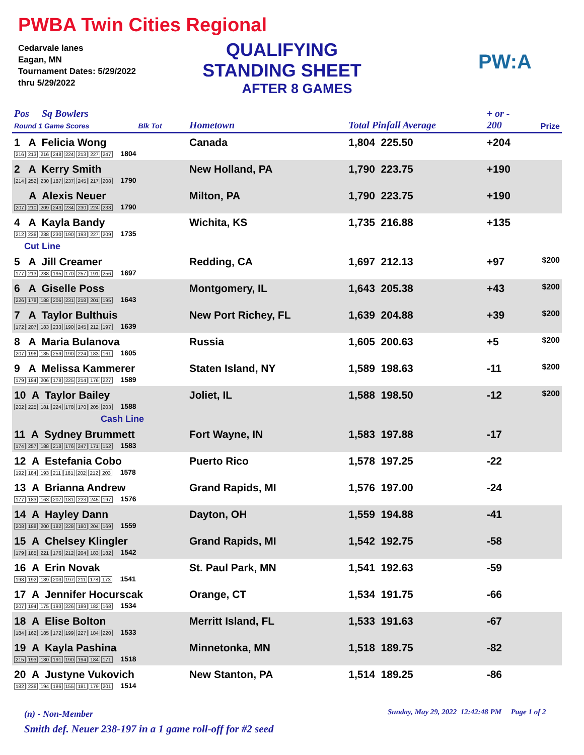PWBA Twin Cities Regional
Cedarvale lanes
Eagan, MN
Tournament Dates: 5/29/2022
thru 5/29/2022
QUALIFYING
STANDING SHEET
AFTER 8 GAMES
PW:A
| Pos Sq Bowlers Round 1 Game Scores Blk Tot | Hometown | Total Pinfall Average | + or - 200 | Prize |
| --- | --- | --- | --- | --- |
| 1 A Felicia Wong 216 213 216 248 224 213 227 247 1804 | Canada | 1,804 225.50 | +204 | |
| 2 A Kerry Smith 214 252 230 187 237 245 217 208 1790 | New Holland, PA | 1,790 223.75 | +190 | |
| A Alexis Neuer 207 210 209 243 234 230 224 233 1790 | Milton, PA | 1,790 223.75 | +190 | |
| 4 A Kayla Bandy 212 236 238 230 190 193 227 209 1735 | Wichita, KS | 1,735 216.88 | +135 | |
| Cut Line | | | | |
| 5 A Jill Creamer 177 213 238 195 170 257 191 256 1697 | Redding, CA | 1,697 212.13 | +97 | $200 |
| 6 A Giselle Poss 226 178 188 206 231 218 201 195 1643 | Montgomery, IL | 1,643 205.38 | +43 | $200 |
| 7 A Taylor Bulthuis 172 207 183 233 190 245 212 197 1639 | New Port Richey, FL | 1,639 204.88 | +39 | $200 |
| 8 A Maria Bulanova 207 196 185 259 190 224 183 161 1605 | Russia | 1,605 200.63 | +5 | $200 |
| 9 A Melissa Kammerer 179 184 206 178 225 214 176 227 1589 | Staten Island, NY | 1,589 198.63 | -11 | $200 |
| 10 A Taylor Bailey 202 225 181 224 178 170 205 203 1588 | Joliet, IL | 1,588 198.50 | -12 | $200 |
| Cash Line | | | | |
| 11 A Sydney Brummett 174 257 188 218 176 247 171 152 1583 | Fort Wayne, IN | 1,583 197.88 | -17 | |
| 12 A Estefania Cobo 192 184 193 211 181 202 212 203 1578 | Puerto Rico | 1,578 197.25 | -22 | |
| 13 A Brianna Andrew 177 183 163 207 181 223 245 197 1576 | Grand Rapids, MI | 1,576 197.00 | -24 | |
| 14 A Hayley Dann 208 188 200 182 228 180 204 169 1559 | Dayton, OH | 1,559 194.88 | -41 | |
| 15 A Chelsey Klingler 179 185 221 176 212 204 183 182 1542 | Grand Rapids, MI | 1,542 192.75 | -58 | |
| 16 A Erin Novak 198 192 189 203 197 211 178 173 1541 | St. Paul Park, MN | 1,541 192.63 | -59 | |
| 17 A Jennifer Hocurscak 207 194 175 193 226 189 182 168 1534 | Orange, CT | 1,534 191.75 | -66 | |
| 18 A Elise Bolton 184 162 185 172 199 227 184 220 1533 | Merritt Island, FL | 1,533 191.63 | -67 | |
| 19 A Kayla Pashina 215 193 180 191 190 194 184 171 1518 | Minnetonka, MN | 1,518 189.75 | -82 | |
| 20 A Justyne Vukovich 182 236 194 186 155 181 179 201 1514 | New Stanton, PA | 1,514 189.25 | -86 | |
(n) - Non-Member
Sunday, May 29, 2022 12:42:48 PM Page 1 of 2
Smith def. Neuer 238-197 in a 1 game roll-off for #2 seed